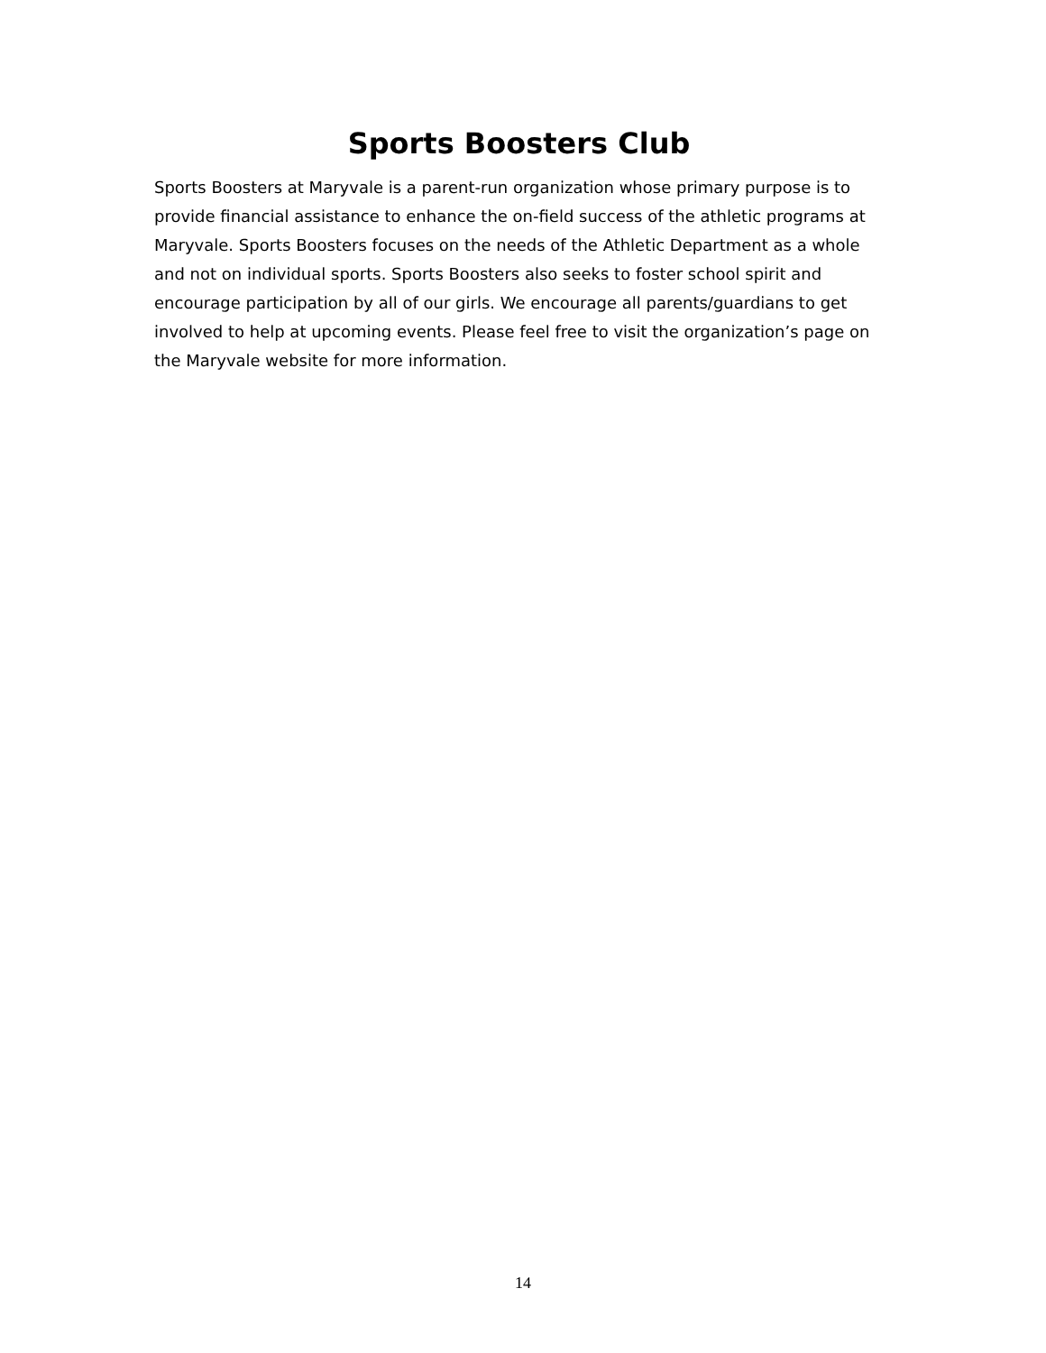Sports Boosters Club
Sports Boosters at Maryvale is a parent-run organization whose primary purpose is to provide financial assistance to enhance the on-field success of the athletic programs at Maryvale. Sports Boosters focuses on the needs of the Athletic Department as a whole and not on individual sports. Sports Boosters also seeks to foster school spirit and encourage participation by all of our girls. We encourage all parents/guardians to get involved to help at upcoming events. Please feel free to visit the organization’s page on the Maryvale website for more information.
14